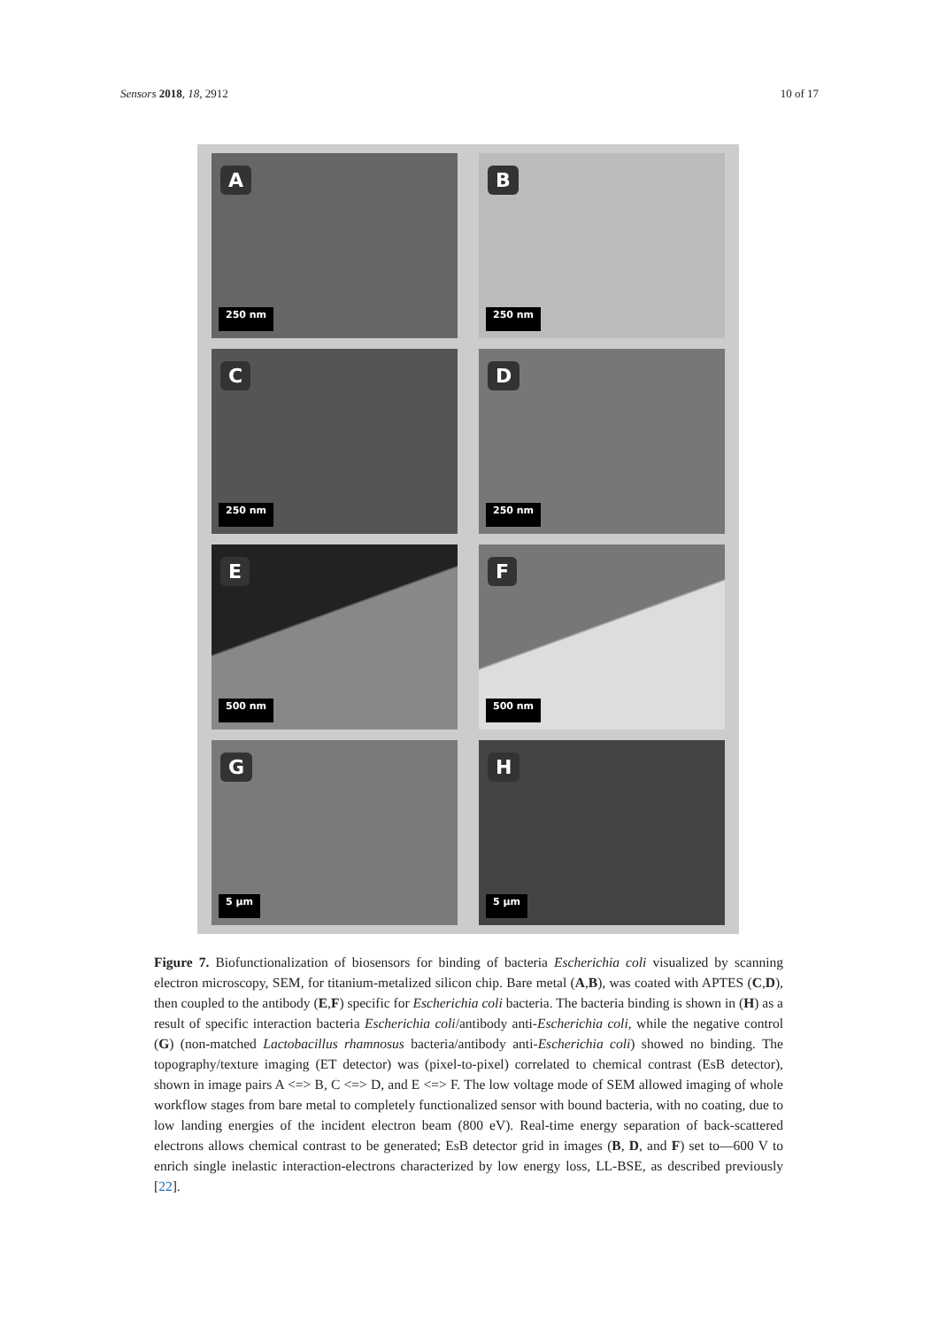Sensors 2018, 18, 2912 10 of 17
A
250 nm
B
250 nm
C
250 nm
D
250 nm
E
500 nm
F
500 nm
G
5 µm
H
5 µm
Figure 7. Biofunctionalization of biosensors for binding of bacteria Escherichia coli visualized by scanning electron microscopy, SEM, for titanium-metalized silicon chip. Bare metal (A,B), was coated with APTES (C,D), then coupled to the antibody (E,F) specific for Escherichia coli bacteria. The bacteria binding is shown in (H) as a result of specific interaction bacteria Escherichia coli/antibody anti-Escherichia coli, while the negative control (G) (non-matched Lactobacillus rhamnosus bacteria/antibody anti-Escherichia coli) showed no binding. The topography/texture imaging (ET detector) was (pixel-to-pixel) correlated to chemical contrast (EsB detector), shown in image pairs A <=> B, C <=> D, and E <=> F. The low voltage mode of SEM allowed imaging of whole workflow stages from bare metal to completely functionalized sensor with bound bacteria, with no coating, due to low landing energies of the incident electron beam (800 eV). Real-time energy separation of back-scattered electrons allows chemical contrast to be generated; EsB detector grid in images (B, D, and F) set to—600 V to enrich single inelastic interaction-electrons characterized by low energy loss, LL-BSE, as described previously [22].